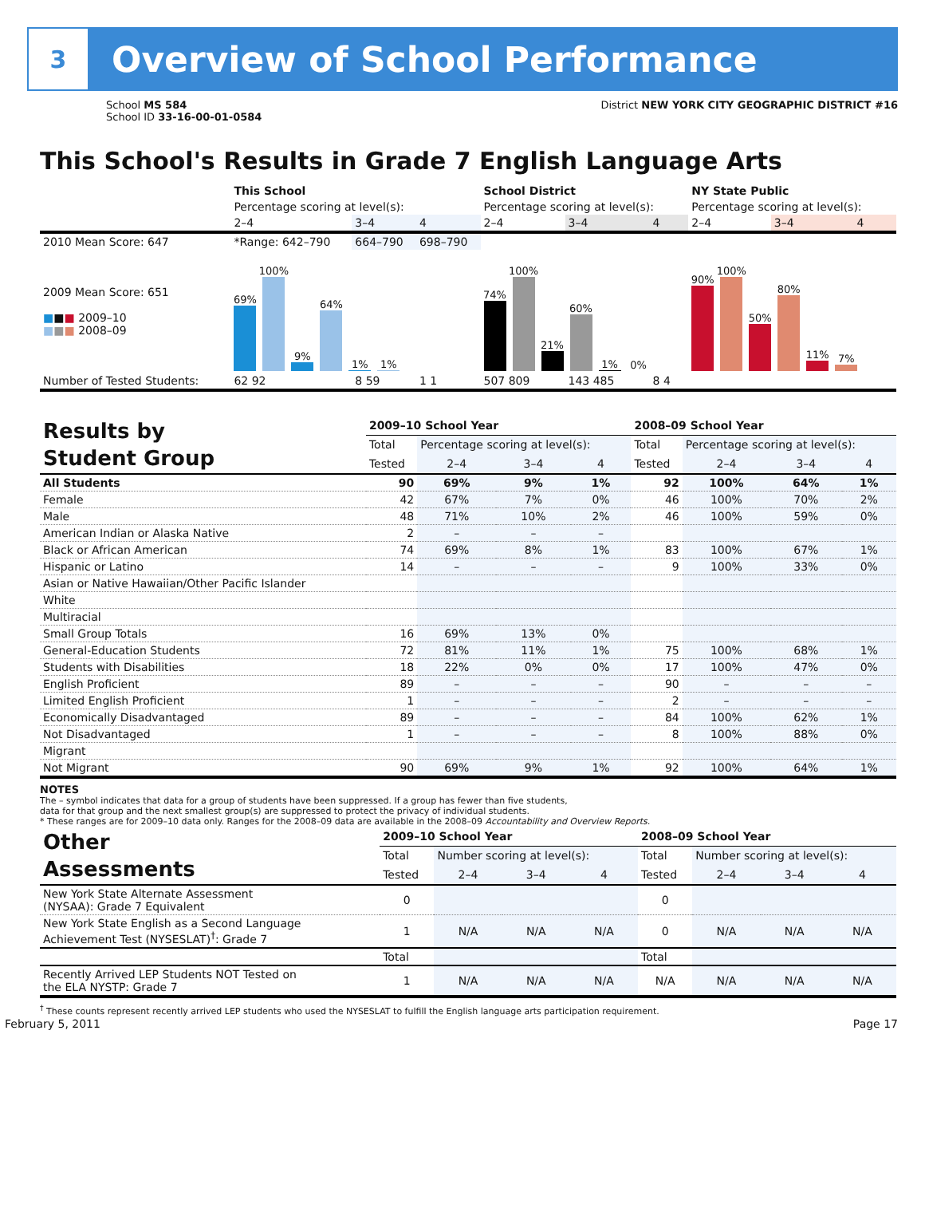3
Overview of School Performance
School MS 584
School ID 33-16-00-01-0584
District NEW YORK CITY GEOGRAPHIC DISTRICT #16
This School's Results in Grade 7 English Language Arts
| | This School | | | School District | | | NY State Public | | |
| | Percentage scoring at level(s): | | | Percentage scoring at level(s): | | | Percentage scoring at level(s): | | |
| | 2–4 | 3–4 | 4 | 2–4 | 3–4 | 4 | 2–4 | 3–4 | 4 |
| 2010 Mean Score: 647 | *Range: 642–790 | 664–790 | 698–790 | | | | | | |
| 2009 Mean Score: 651 ■ ■ ■ 2009–10 ■ ■ ■ 2008–09 | 69% 100% 9% 64% 1% 1% | | | 74% 100% 21% 60% 1% 0% | | | 90% 100% 50% 80% 11% 7% | | |
| Number of Tested Students: | 62 92 | 8 59 | 1 1 | 507 809 | 143 485 | 8 4 | | | |
| Results by Student Group | 2009–10 School Year | | | | 2008–09 School Year | | | |
| | Total | Percentage scoring at level(s): | | | Total | Percentage scoring at level(s): | | |
| | Tested | 2–4 | 3–4 | 4 | Tested | 2–4 | 3–4 | 4 |
| All Students | 90 | 69% | 9% | 1% | 92 | 100% | 64% | 1% |
| Female | 42 | 67% | 7% | 0% | 46 | 100% | 70% | 2% |
| Male | 48 | 71% | 10% | 2% | 46 | 100% | 59% | 0% |
| American Indian or Alaska Native | 2 | – | – | – | | | | |
| Black or African American | 74 | 69% | 8% | 1% | 83 | 100% | 67% | 1% |
| Hispanic or Latino | 14 | – | – | – | 9 | 100% | 33% | 0% |
| Asian or Native Hawaiian/Other Pacific Islander | | | | | | | | |
| White | | | | | | | | |
| Multiracial | | | | | | | | |
| Small Group Totals | 16 | 69% | 13% | 0% | | | | |
| General-Education Students | 72 | 81% | 11% | 1% | 75 | 100% | 68% | 1% |
| Students with Disabilities | 18 | 22% | 0% | 0% | 17 | 100% | 47% | 0% |
| English Proficient | 89 | – | – | – | 90 | – | – | – |
| Limited English Proficient | 1 | – | – | – | 2 | – | – | – |
| Economically Disadvantaged | 89 | – | – | – | 84 | 100% | 62% | 1% |
| Not Disadvantaged | 1 | – | – | – | 8 | 100% | 88% | 0% |
| Migrant | | | | | | | | |
| Not Migrant | 90 | 69% | 9% | 1% | 92 | 100% | 64% | 1% |
NOTES
The – symbol indicates that data for a group of students have been suppressed. If a group has fewer than five students,
data for that group and the next smallest group(s) are suppressed to protect the privacy of individual students.
* These ranges are for 2009–10 data only. Ranges for the 2008–09 data are available in the 2008–09 Accountability and Overview Reports.
| Other Assessments | 2009–10 School Year | | | | 2008–09 School Year | | | |
| | Total | Number scoring at level(s): | | | Total | Number scoring at level(s): | | |
| | Tested | 2–4 | 3–4 | 4 | Tested | 2–4 | 3–4 | 4 |
| New York State Alternate Assessment (NYSAA): Grade 7 Equivalent | 0 | | | | 0 | | | |
| New York State English as a Second Language Achievement Test (NYSESLAT)<sup>†</sup>: Grade 7 | 1 | N/A | N/A | N/A | 0 | N/A | N/A | N/A |
| | Total | | | | Total | | | |
| Recently Arrived LEP Students NOT Tested on the ELA NYSTP: Grade 7 | 1 | N/A | N/A | N/A | N/A | N/A | N/A | N/A |
<sup>†</sup> These counts represent recently arrived LEP students who used the NYSESLAT to fulfill the English language arts participation requirement.
February 5, 2011 Page 17